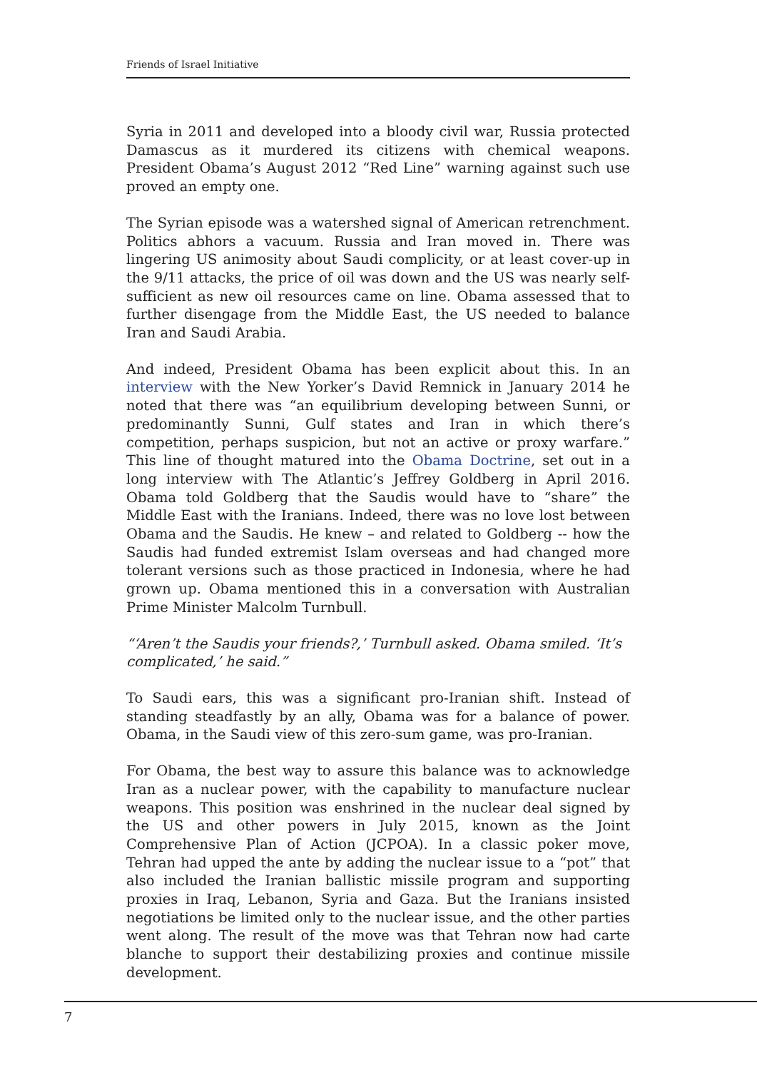Friends of Israel Initiative
Syria in 2011 and developed into a bloody civil war, Russia protected Damascus as it murdered its citizens with chemical weapons. President Obama’s August 2012 “Red Line” warning against such use proved an empty one.
The Syrian episode was a watershed signal of American retrenchment. Politics abhors a vacuum. Russia and Iran moved in. There was lingering US animosity about Saudi complicity, or at least cover-up in the 9/11 attacks, the price of oil was down and the US was nearly self-sufficient as new oil resources came on line. Obama assessed that to further disengage from the Middle East, the US needed to balance Iran and Saudi Arabia.
And indeed, President Obama has been explicit about this. In an interview with the New Yorker’s David Remnick in January 2014 he noted that there was “an equilibrium developing between Sunni, or predominantly Sunni, Gulf states and Iran in which there’s competition, perhaps suspicion, but not an active or proxy warfare.” This line of thought matured into the Obama Doctrine, set out in a long interview with The Atlantic’s Jeffrey Goldberg in April 2016. Obama told Goldberg that the Saudis would have to “share” the Middle East with the Iranians. Indeed, there was no love lost between Obama and the Saudis. He knew – and related to Goldberg -- how the Saudis had funded extremist Islam overseas and had changed more tolerant versions such as those practiced in Indonesia, where he had grown up. Obama mentioned this in a conversation with Australian Prime Minister Malcolm Turnbull.
“‘Aren’t the Saudis your friends?,’ Turnbull asked. Obama smiled. ‘It’s complicated,’ he said.”
To Saudi ears, this was a significant pro-Iranian shift. Instead of standing steadfastly by an ally, Obama was for a balance of power. Obama, in the Saudi view of this zero-sum game, was pro-Iranian.
For Obama, the best way to assure this balance was to acknowledge Iran as a nuclear power, with the capability to manufacture nuclear weapons. This position was enshrined in the nuclear deal signed by the US and other powers in July 2015, known as the Joint Comprehensive Plan of Action (JCPOA). In a classic poker move, Tehran had upped the ante by adding the nuclear issue to a “pot” that also included the Iranian ballistic missile program and supporting proxies in Iraq, Lebanon, Syria and Gaza. But the Iranians insisted negotiations be limited only to the nuclear issue, and the other parties went along. The result of the move was that Tehran now had carte blanche to support their destabilizing proxies and continue missile development.
7